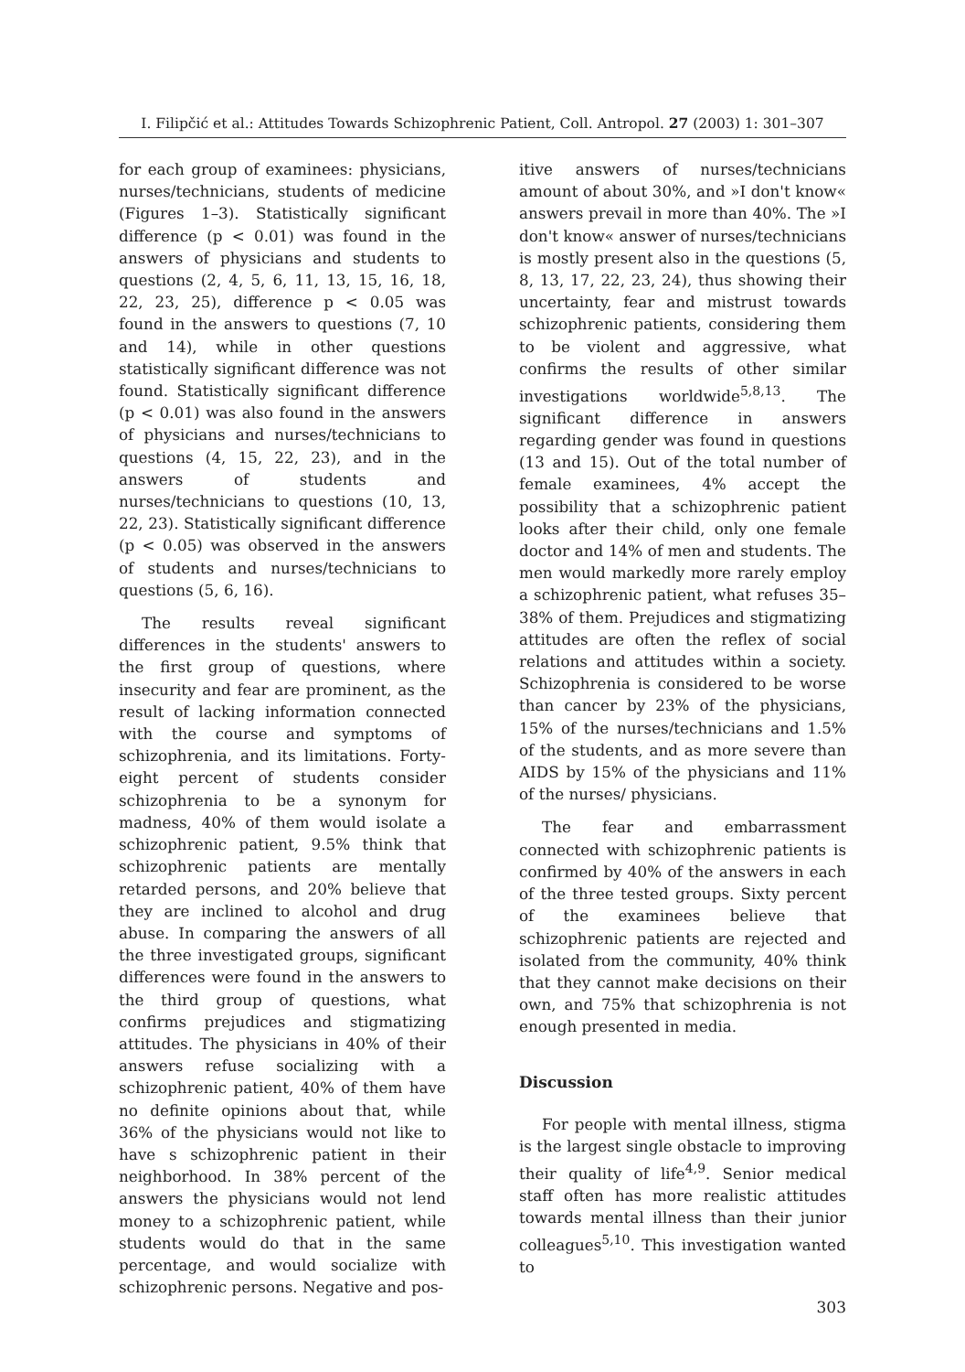I. Filipčić et al.: Attitudes Towards Schizophrenic Patient, Coll. Antropol. 27 (2003) 1: 301–307
for each group of examinees: physicians, nurses/technicians, students of medicine (Figures 1–3). Statistically significant difference (p < 0.01) was found in the answers of physicians and students to questions (2, 4, 5, 6, 11, 13, 15, 16, 18, 22, 23, 25), difference p < 0.05 was found in the answers to questions (7, 10 and 14), while in other questions statistically significant difference was not found. Statistically significant difference (p < 0.01) was also found in the answers of physicians and nurses/technicians to questions (4, 15, 22, 23), and in the answers of students and nurses/technicians to questions (10, 13, 22, 23). Statistically significant difference (p < 0.05) was observed in the answers of students and nurses/technicians to questions (5, 6, 16).
The results reveal significant differences in the students' answers to the first group of questions, where insecurity and fear are prominent, as the result of lacking information connected with the course and symptoms of schizophrenia, and its limitations. Forty-eight percent of students consider schizophrenia to be a synonym for madness, 40% of them would isolate a schizophrenic patient, 9.5% think that schizophrenic patients are mentally retarded persons, and 20% believe that they are inclined to alcohol and drug abuse. In comparing the answers of all the three investigated groups, significant differences were found in the answers to the third group of questions, what confirms prejudices and stigmatizing attitudes. The physicians in 40% of their answers refuse socializing with a schizophrenic patient, 40% of them have no definite opinions about that, while 36% of the physicians would not like to have s schizophrenic patient in their neighborhood. In 38% percent of the answers the physicians would not lend money to a schizophrenic patient, while students would do that in the same percentage, and would socialize with schizophrenic persons. Negative and pos-
itive answers of nurses/technicians amount of about 30%, and »I don't know« answers prevail in more than 40%. The »I don't know« answer of nurses/technicians is mostly present also in the questions (5, 8, 13, 17, 22, 23, 24), thus showing their uncertainty, fear and mistrust towards schizophrenic patients, considering them to be violent and aggressive, what confirms the results of other similar investigations worldwide<sup>5,8,13</sup>. The significant difference in answers regarding gender was found in questions (13 and 15). Out of the total number of female examinees, 4% accept the possibility that a schizophrenic patient looks after their child, only one female doctor and 14% of men and students. The men would markedly more rarely employ a schizophrenic patient, what refuses 35–38% of them. Prejudices and stigmatizing attitudes are often the reflex of social relations and attitudes within a society. Schizophrenia is considered to be worse than cancer by 23% of the physicians, 15% of the nurses/technicians and 1.5% of the students, and as more severe than AIDS by 15% of the physicians and 11% of the nurses/ physicians.
The fear and embarrassment connected with schizophrenic patients is confirmed by 40% of the answers in each of the three tested groups. Sixty percent of the examinees believe that schizophrenic patients are rejected and isolated from the community, 40% think that they cannot make decisions on their own, and 75% that schizophrenia is not enough presented in media.
Discussion
For people with mental illness, stigma is the largest single obstacle to improving their quality of life<sup>4,9</sup>. Senior medical staff often has more realistic attitudes towards mental illness than their junior colleagues<sup>5,10</sup>. This investigation wanted to
303